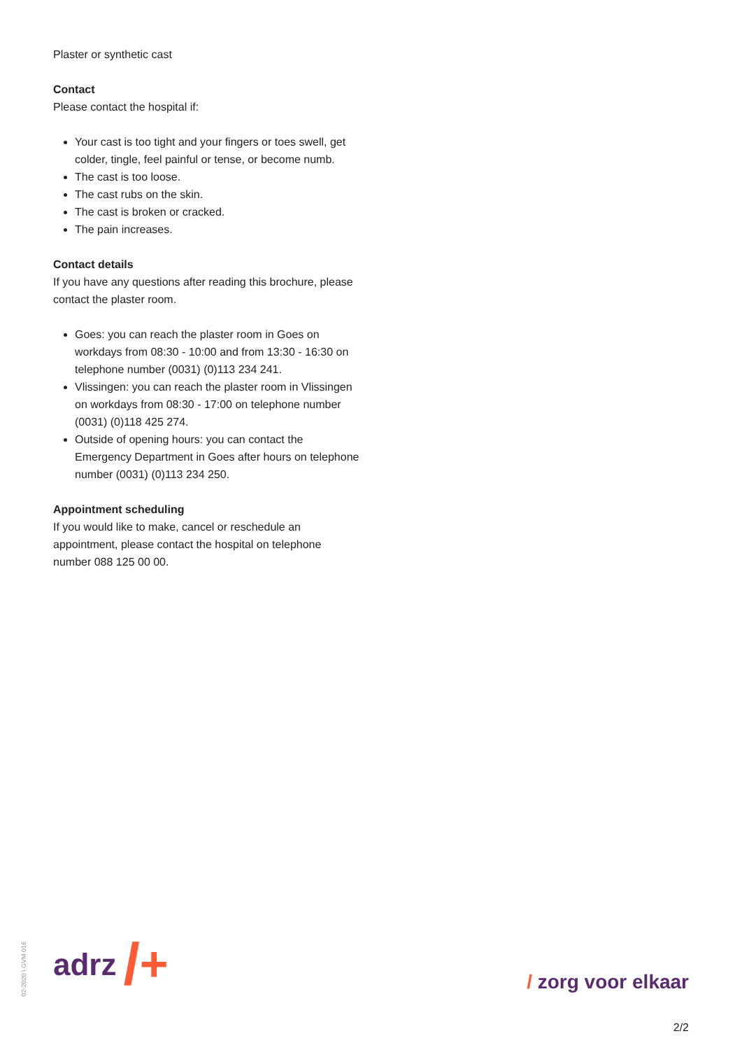Plaster or synthetic cast
Contact
Please contact the hospital if:
Your cast is too tight and your fingers or toes swell, get colder, tingle, feel painful or tense, or become numb.
The cast is too loose.
The cast rubs on the skin.
The cast is broken or cracked.
The pain increases.
Contact details
If you have any questions after reading this brochure, please contact the plaster room.
Goes: you can reach the plaster room in Goes on workdays from 08:30 - 10:00 and from 13:30 - 16:30 on telephone number (0031) (0)113 234 241.
Vlissingen: you can reach the plaster room in Vlissingen on workdays from 08:30 - 17:00 on telephone number (0031) (0)118 425 274.
Outside of opening hours: you can contact the Emergency Department in Goes after hours on telephone number (0031) (0)113 234 250.
Appointment scheduling
If you would like to make, cancel or reschedule an appointment, please contact the hospital on telephone number 088 125 00 00.
02-2020 \ GVM 016
adrz / +
/ zorg voor elkaar
2/2